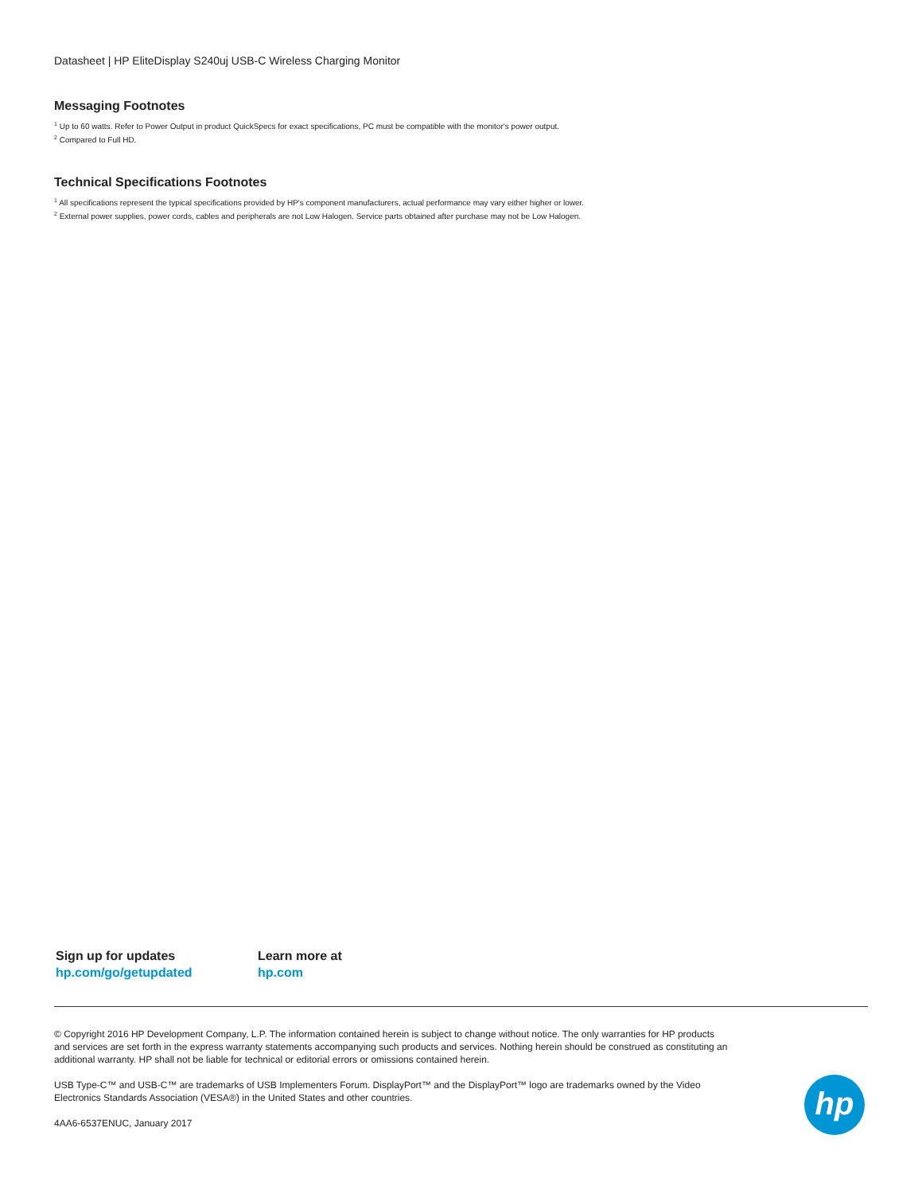Datasheet | HP EliteDisplay S240uj USB-C Wireless Charging Monitor
Messaging Footnotes
<sup>1</sup> Up to 60 watts. Refer to Power Output in product QuickSpecs for exact specifications, PC must be compatible with the monitor's power output.
<sup>2</sup> Compared to Full HD.
Technical Specifications Footnotes
<sup>1</sup> All specifications represent the typical specifications provided by HP's component manufacturers, actual performance may vary either higher or lower.
<sup>2</sup> External power supplies, power cords, cables and peripherals are not Low Halogen. Service parts obtained after purchase may not be Low Halogen.
Sign up for updates
hp.com/go/getupdated
Learn more at
hp.com
© Copyright 2016 HP Development Company, L.P. The information contained herein is subject to change without notice. The only warranties for HP products and services are set forth in the express warranty statements accompanying such products and services. Nothing herein should be construed as constituting an additional warranty. HP shall not be liable for technical or editorial errors or omissions contained herein.
USB Type-C™ and USB-C™ are trademarks of USB Implementers Forum. DisplayPort™ and the DisplayPort™ logo are trademarks owned by the Video Electronics Standards Association (VESA®) in the United States and other countries.
4AA6-6537ENUC, January 2017
hp